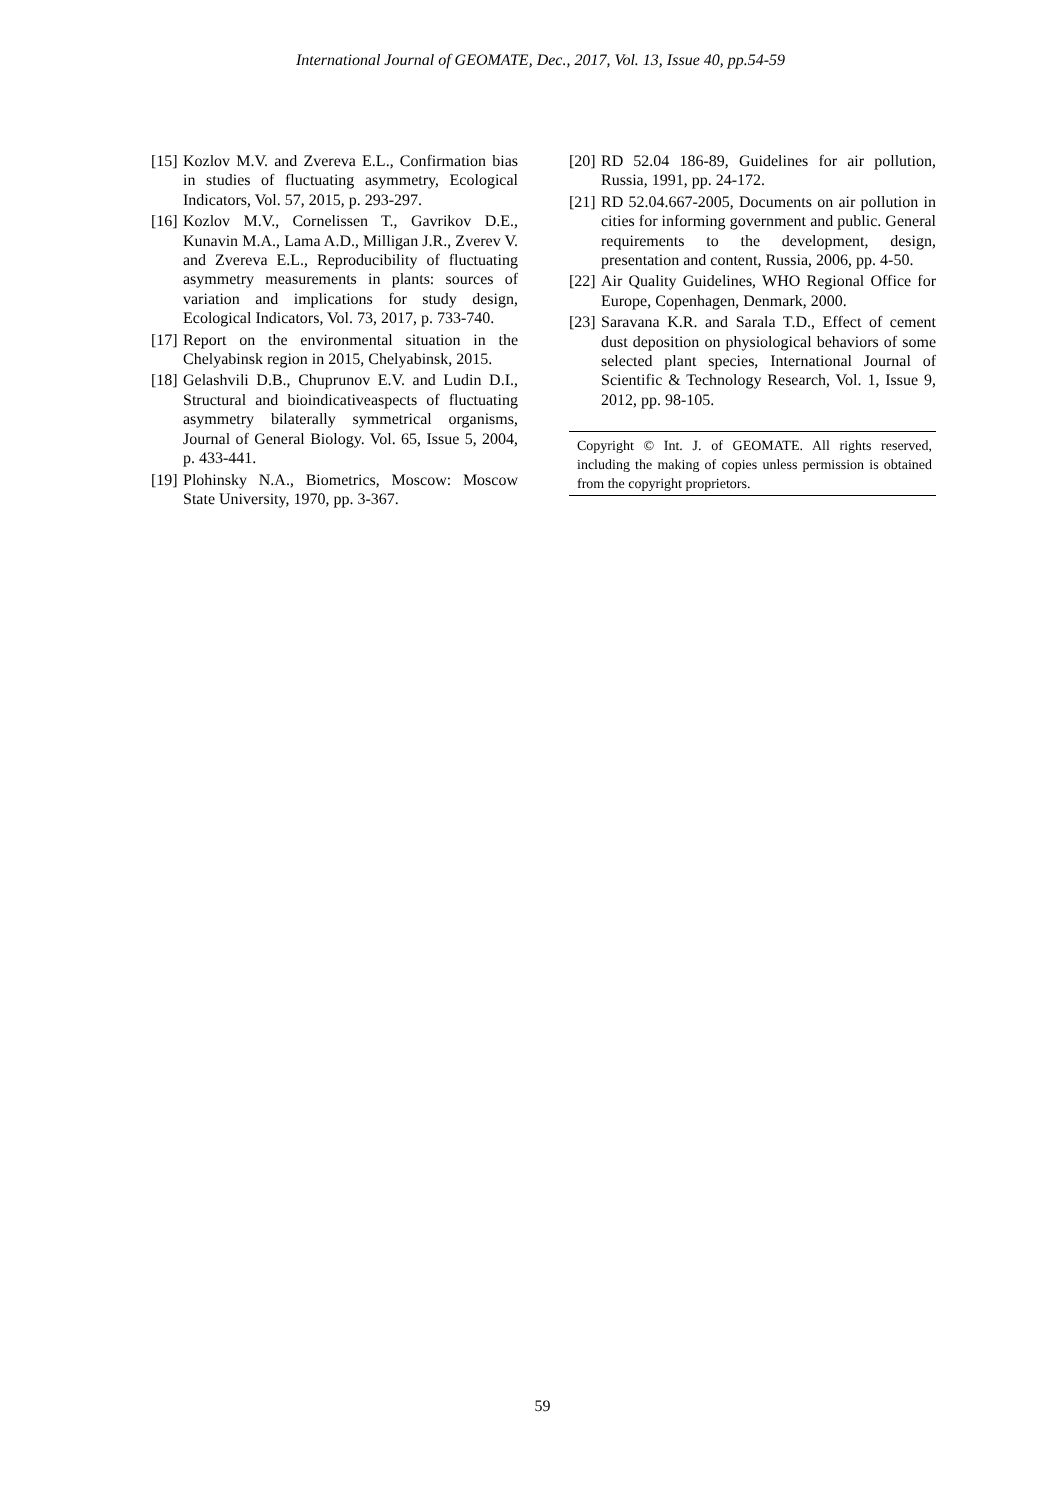International Journal of GEOMATE, Dec., 2017, Vol. 13, Issue 40, pp.54-59
[15] Kozlov M.V. and Zvereva E.L., Confirmation bias in studies of fluctuating asymmetry, Ecological Indicators, Vol. 57, 2015, p. 293-297.
[16] Kozlov M.V., Cornelissen T., Gavrikov D.E., Kunavin M.A., Lama A.D., Milligan J.R., Zverev V. and Zvereva E.L., Reproducibility of fluctuating asymmetry measurements in plants: sources of variation and implications for study design, Ecological Indicators, Vol. 73, 2017, p. 733-740.
[17] Report on the environmental situation in the Chelyabinsk region in 2015, Chelyabinsk, 2015.
[18] Gelashvili D.B., Chuprunov E.V. and Ludin D.I., Structural and bioindicativeaspects of fluctuating asymmetry bilaterally symmetrical organisms, Journal of General Biology. Vol. 65, Issue 5, 2004, p. 433-441.
[19] Plohinsky N.A., Biometrics, Moscow: Moscow State University, 1970, pp. 3-367.
[20] RD 52.04 186-89, Guidelines for air pollution, Russia, 1991, pp. 24-172.
[21] RD 52.04.667-2005, Documents on air pollution in cities for informing government and public. General requirements to the development, design, presentation and content, Russia, 2006, pp. 4-50.
[22] Air Quality Guidelines, WHO Regional Office for Europe, Copenhagen, Denmark, 2000.
[23] Saravana K.R. and Sarala T.D., Effect of cement dust deposition on physiological behaviors of some selected plant species, International Journal of Scientific & Technology Research, Vol. 1, Issue 9, 2012, pp. 98-105.
Copyright © Int. J. of GEOMATE. All rights reserved, including the making of copies unless permission is obtained from the copyright proprietors.
59